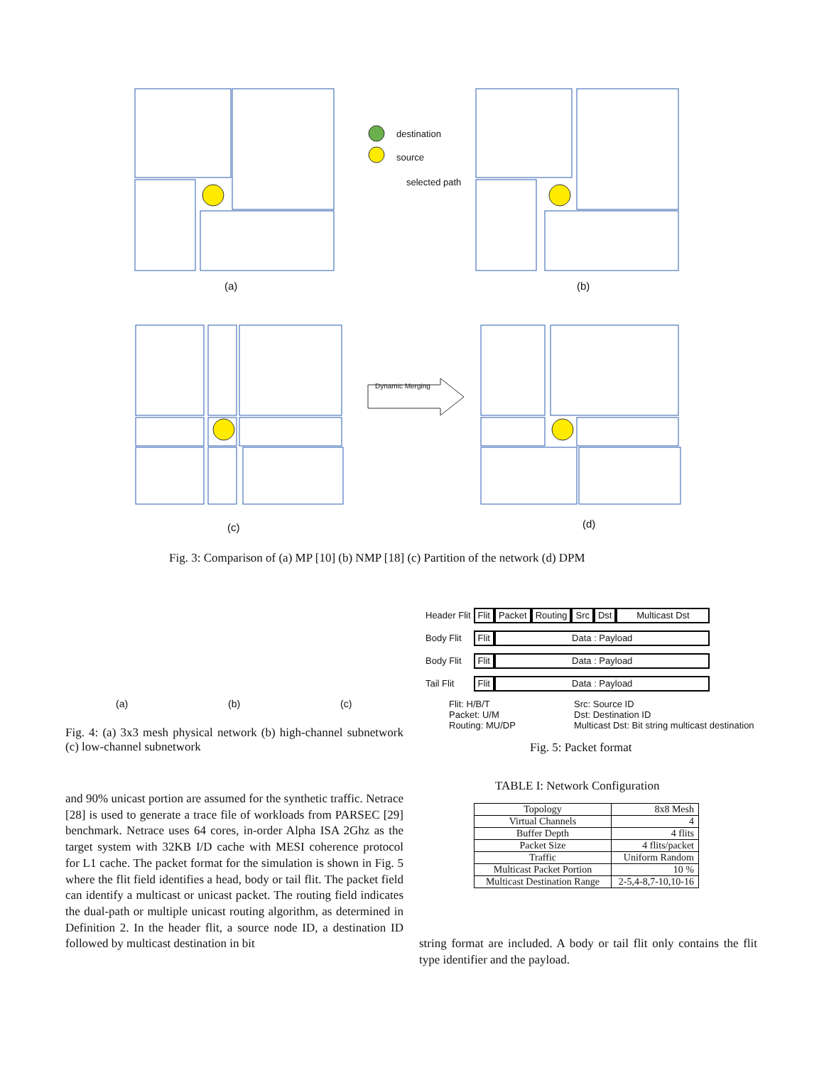destination
source
selected path
Dynamic Merging
(a) (b)
(c) (d)
Fig. 3: Comparison of (a) MP [10] (b) NMP [18] (c) Partition of the network (d) DPM
(a) (b) (c)
Fig. 4: (a) 3x3 mesh physical network (b) high-channel subnetwork (c) low-channel subnetwork
| Header Flit | Flit | Packet | Routing | Src | Dst | Multicast Dst |
| Body Flit | Flit | Data : Payload | | | | |
| Body Flit | Flit | Data : Payload | | | | |
| Tail Flit | Flit | Data : Payload | | | | |
Flit: H/B/T
Packet: U/M
Routing: MU/DP
Src: Source ID
Dst: Destination ID
Multicast Dst: Bit string multicast destination
Fig. 5: Packet format
TABLE I: Network Configuration
| Topology | 8x8 Mesh |
| Virtual Channels | 4 |
| Buffer Depth | 4 flits |
| Packet Size | 4 flits/packet |
| Traffic | Uniform Random |
| Multicast Packet Portion | 10 % |
| Multicast Destination Range | 2-5,4-8,7-10,10-16 |
and 90% unicast portion are assumed for the synthetic traffic. Netrace [28] is used to generate a trace file of workloads from PARSEC [29] benchmark. Netrace uses 64 cores, in-order Alpha ISA 2Ghz as the target system with 32KB I/D cache with MESI coherence protocol for L1 cache. The packet format for the simulation is shown in Fig. 5 where the flit field identifies a head, body or tail flit. The packet field can identify a multicast or unicast packet. The routing field indicates the dual-path or multiple unicast routing algorithm, as determined in Definition 2. In the header flit, a source node ID, a destination ID followed by multicast destination in bit
string format are included. A body or tail flit only contains the flit type identifier and the payload.